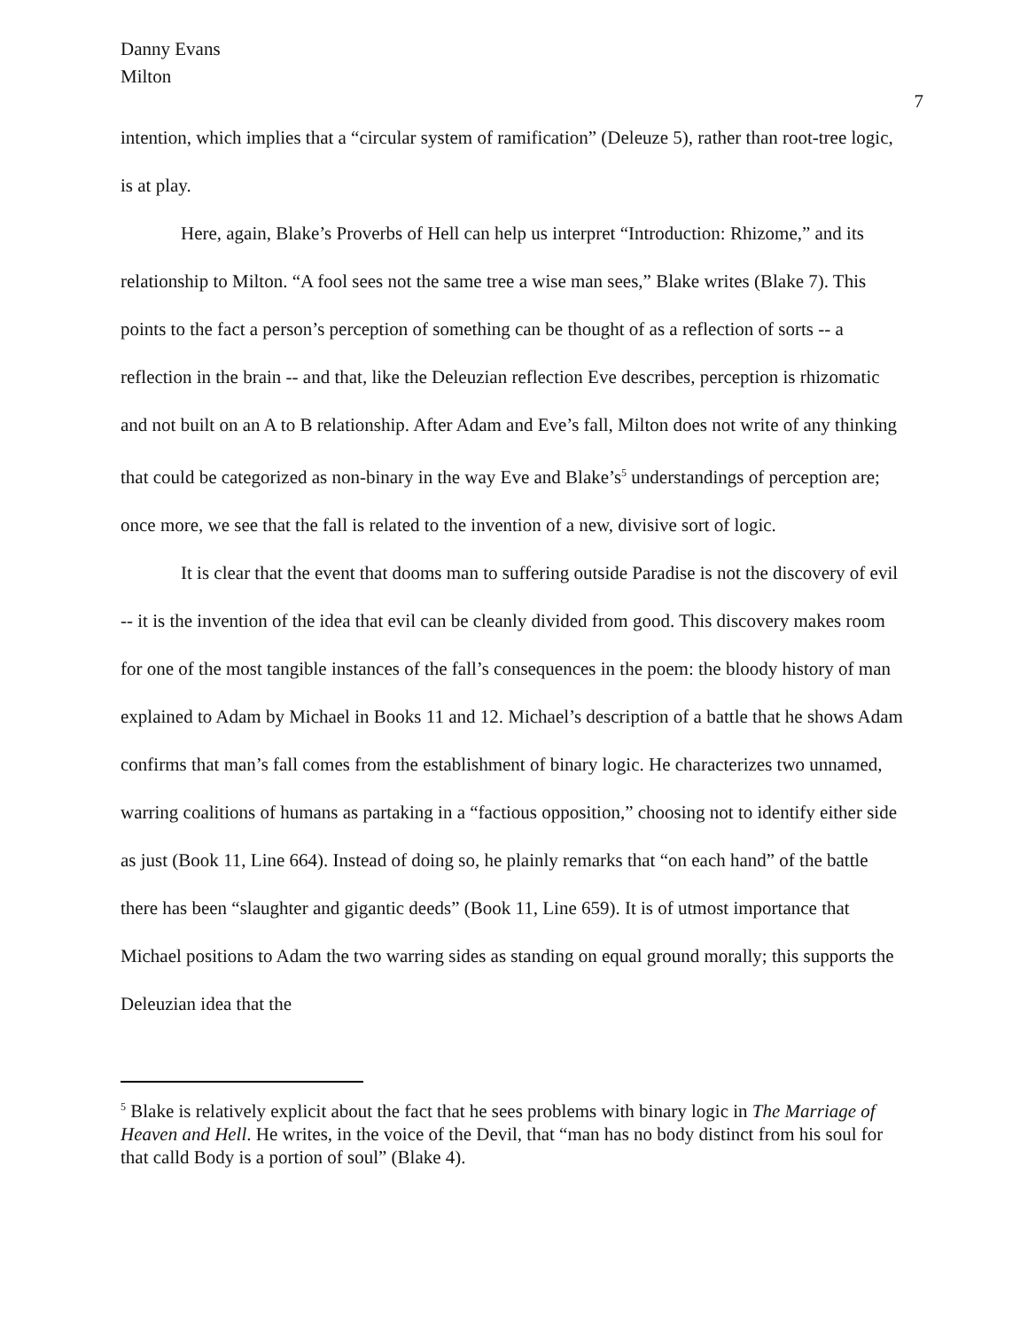Danny Evans
Milton
7
intention, which implies that a “circular system of ramification” (Deleuze 5), rather than root-tree logic, is at play.
Here, again, Blake’s Proverbs of Hell can help us interpret “Introduction: Rhizome,” and its relationship to Milton. “A fool sees not the same tree a wise man sees,” Blake writes (Blake 7). This points to the fact a person’s perception of something can be thought of as a reflection of sorts -- a reflection in the brain -- and that, like the Deleuzian reflection Eve describes, perception is rhizomatic and not built on an A to B relationship. After Adam and Eve’s fall, Milton does not write of any thinking that could be categorized as non-binary in the way Eve and Blake’s<sup>5</sup> understandings of perception are; once more, we see that the fall is related to the invention of a new, divisive sort of logic.
It is clear that the event that dooms man to suffering outside Paradise is not the discovery of evil -- it is the invention of the idea that evil can be cleanly divided from good. This discovery makes room for one of the most tangible instances of the fall’s consequences in the poem: the bloody history of man explained to Adam by Michael in Books 11 and 12. Michael’s description of a battle that he shows Adam confirms that man’s fall comes from the establishment of binary logic. He characterizes two unnamed, warring coalitions of humans as partaking in a “factious opposition,” choosing not to identify either side as just (Book 11, Line 664). Instead of doing so, he plainly remarks that “on each hand” of the battle there has been “slaughter and gigantic deeds” (Book 11, Line 659). It is of utmost importance that Michael positions to Adam the two warring sides as standing on equal ground morally; this supports the Deleuzian idea that the
<sup>5</sup> Blake is relatively explicit about the fact that he sees problems with binary logic in The Marriage of Heaven and Hell. He writes, in the voice of the Devil, that “man has no body distinct from his soul for that calld Body is a portion of soul” (Blake 4).